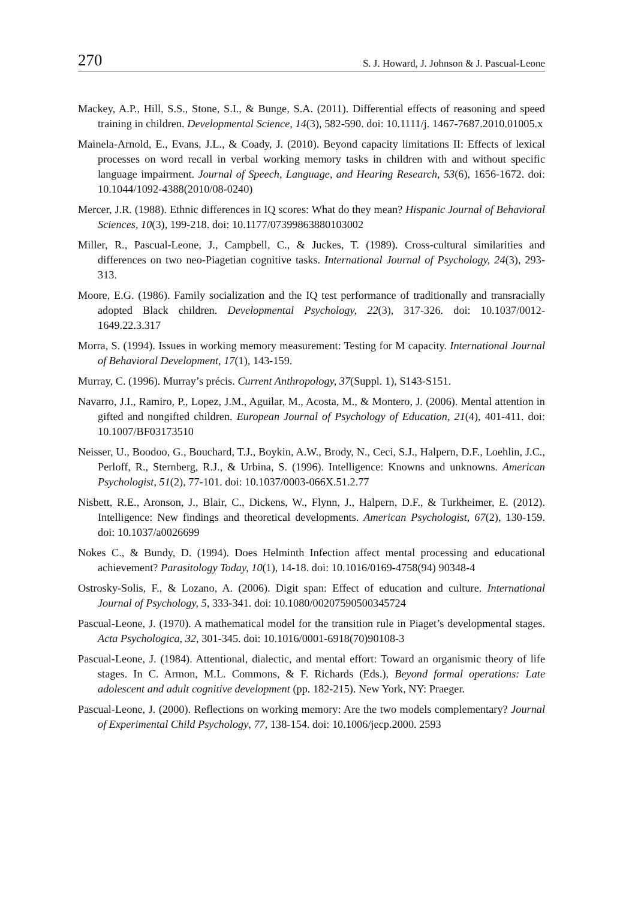270 S. J. Howard, J. Johnson & J. Pascual-Leone
Mackey, A.P., Hill, S.S., Stone, S.I., & Bunge, S.A. (2011). Differential effects of reasoning and speed training in children. Developmental Science, 14(3), 582-590. doi: 10.1111/j. 1467-7687.2010.01005.x
Mainela-Arnold, E., Evans, J.L., & Coady, J. (2010). Beyond capacity limitations II: Effects of lexical processes on word recall in verbal working memory tasks in children with and without specific language impairment. Journal of Speech, Language, and Hearing Research, 53(6), 1656-1672. doi: 10.1044/1092-4388(2010/08-0240)
Mercer, J.R. (1988). Ethnic differences in IQ scores: What do they mean? Hispanic Journal of Behavioral Sciences, 10(3), 199-218. doi: 10.1177/07399863880103002
Miller, R., Pascual-Leone, J., Campbell, C., & Juckes, T. (1989). Cross-cultural similarities and differences on two neo-Piagetian cognitive tasks. International Journal of Psychology, 24(3), 293-313.
Moore, E.G. (1986). Family socialization and the IQ test performance of traditionally and transracially adopted Black children. Developmental Psychology, 22(3), 317-326. doi: 10.1037/0012-1649.22.3.317
Morra, S. (1994). Issues in working memory measurement: Testing for M capacity. International Journal of Behavioral Development, 17(1), 143-159.
Murray, C. (1996). Murray’s précis. Current Anthropology, 37(Suppl. 1), S143-S151.
Navarro, J.I., Ramiro, P., Lopez, J.M., Aguilar, M., Acosta, M., & Montero, J. (2006). Mental attention in gifted and nongifted children. European Journal of Psychology of Education, 21(4), 401-411. doi: 10.1007/BF03173510
Neisser, U., Boodoo, G., Bouchard, T.J., Boykin, A.W., Brody, N., Ceci, S.J., Halpern, D.F., Loehlin, J.C., Perloff, R., Sternberg, R.J., & Urbina, S. (1996). Intelligence: Knowns and unknowns. American Psychologist, 51(2), 77-101. doi: 10.1037/0003-066X.51.2.77
Nisbett, R.E., Aronson, J., Blair, C., Dickens, W., Flynn, J., Halpern, D.F., & Turkheimer, E. (2012). Intelligence: New findings and theoretical developments. American Psychologist, 67(2), 130-159. doi: 10.1037/a0026699
Nokes C., & Bundy, D. (1994). Does Helminth Infection affect mental processing and educational achievement? Parasitology Today, 10(1), 14-18. doi: 10.1016/0169-4758(94) 90348-4
Ostrosky-Solis, F., & Lozano, A. (2006). Digit span: Effect of education and culture. International Journal of Psychology, 5, 333-341. doi: 10.1080/00207590500345724
Pascual-Leone, J. (1970). A mathematical model for the transition rule in Piaget’s developmental stages. Acta Psychologica, 32, 301-345. doi: 10.1016/0001-6918(70)90108-3
Pascual-Leone, J. (1984). Attentional, dialectic, and mental effort: Toward an organismic theory of life stages. In C. Armon, M.L. Commons, & F. Richards (Eds.), Beyond formal operations: Late adolescent and adult cognitive development (pp. 182-215). New York, NY: Praeger.
Pascual-Leone, J. (2000). Reflections on working memory: Are the two models complementary? Journal of Experimental Child Psychology, 77, 138-154. doi: 10.1006/jecp.2000. 2593